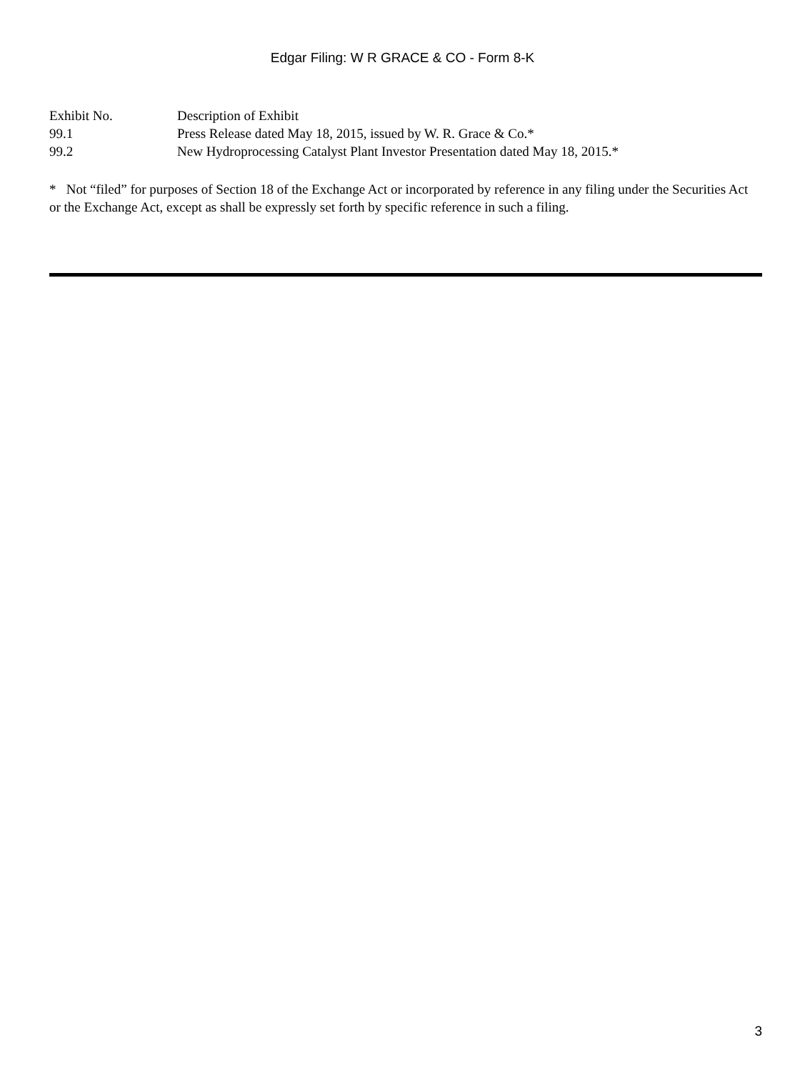Edgar Filing: W R GRACE & CO - Form 8-K
| Exhibit No. | Description of Exhibit |
| --- | --- |
| 99.1 | Press Release dated May 18, 2015, issued by W. R. Grace & Co.* |
| 99.2 | New Hydroprocessing Catalyst Plant Investor Presentation dated May 18, 2015.* |
* Not “filed” for purposes of Section 18 of the Exchange Act or incorporated by reference in any filing under the Securities Act or the Exchange Act, except as shall be expressly set forth by specific reference in such a filing.
3